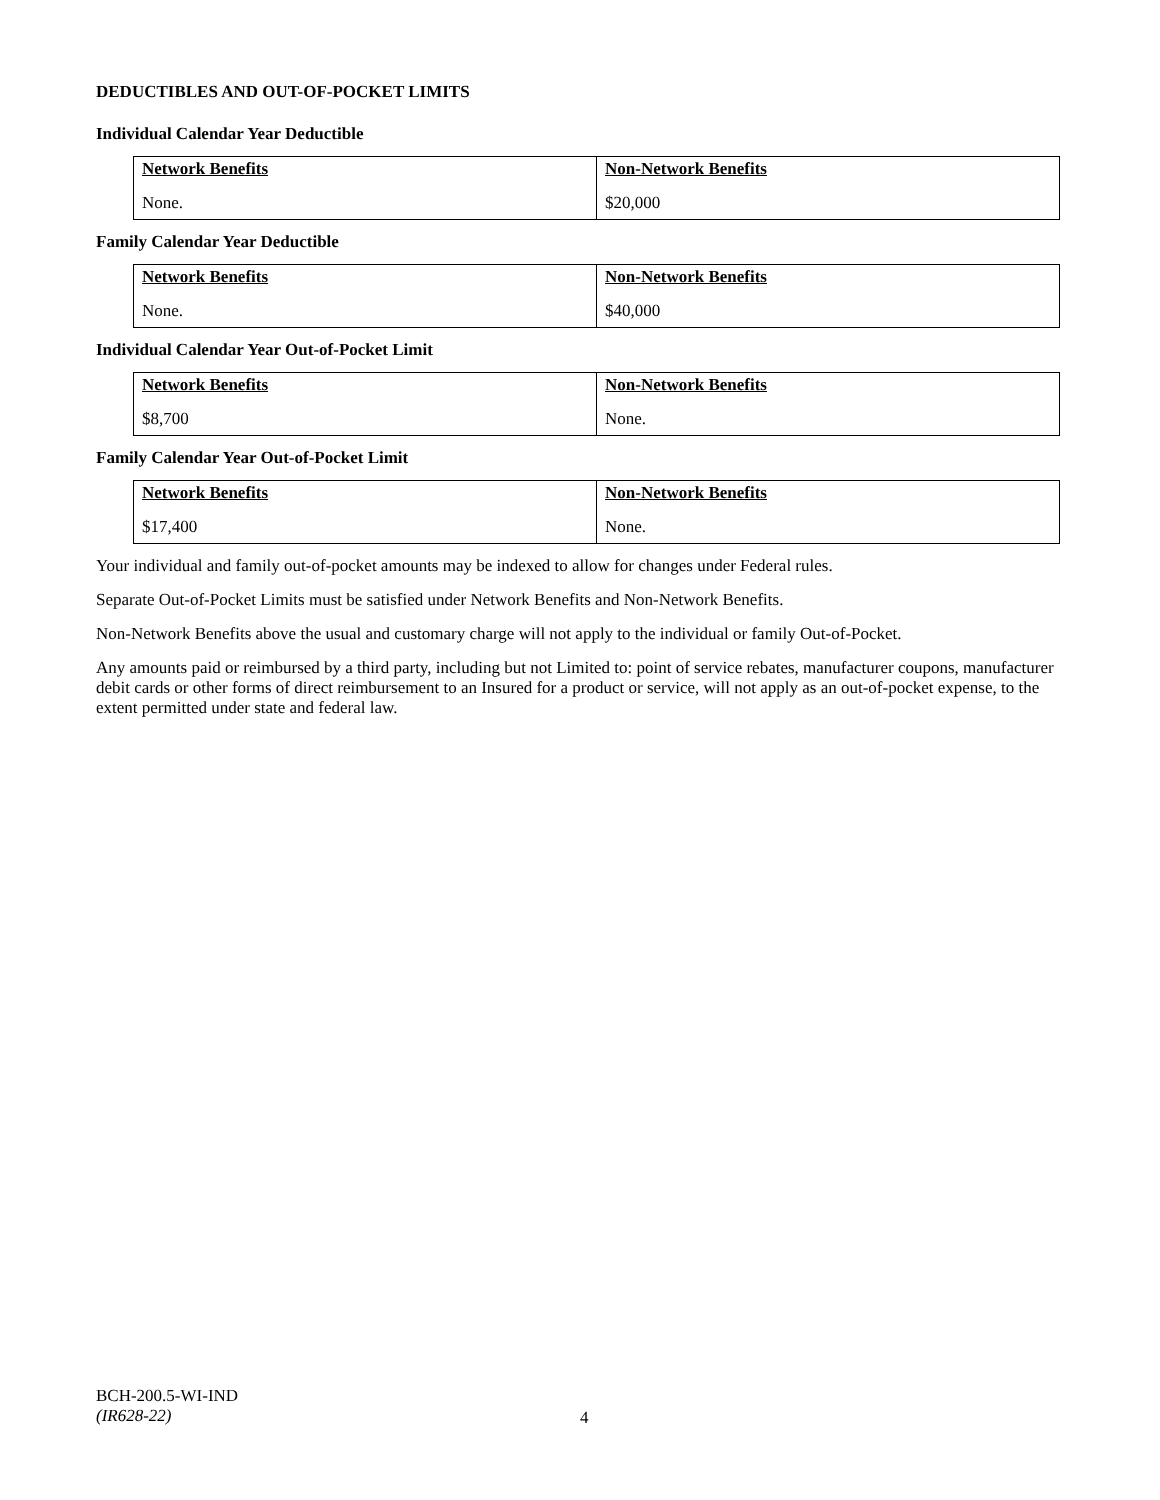DEDUCTIBLES AND OUT-OF-POCKET LIMITS
Individual Calendar Year Deductible
| Network Benefits | Non-Network Benefits |
| --- | --- |
| None. | $20,000 |
Family Calendar Year Deductible
| Network Benefits | Non-Network Benefits |
| --- | --- |
| None. | $40,000 |
Individual Calendar Year Out-of-Pocket Limit
| Network Benefits | Non-Network Benefits |
| --- | --- |
| $8,700 | None. |
Family Calendar Year Out-of-Pocket Limit
| Network Benefits | Non-Network Benefits |
| --- | --- |
| $17,400 | None. |
Your individual and family out-of-pocket amounts may be indexed to allow for changes under Federal rules.
Separate Out-of-Pocket Limits must be satisfied under Network Benefits and Non-Network Benefits.
Non-Network Benefits above the usual and customary charge will not apply to the individual or family Out-of-Pocket.
Any amounts paid or reimbursed by a third party, including but not Limited to: point of service rebates, manufacturer coupons, manufacturer debit cards or other forms of direct reimbursement to an Insured for a product or service, will not apply as an out-of-pocket expense, to the extent permitted under state and federal law.
BCH-200.5-WI-IND
(IR628-22)
4